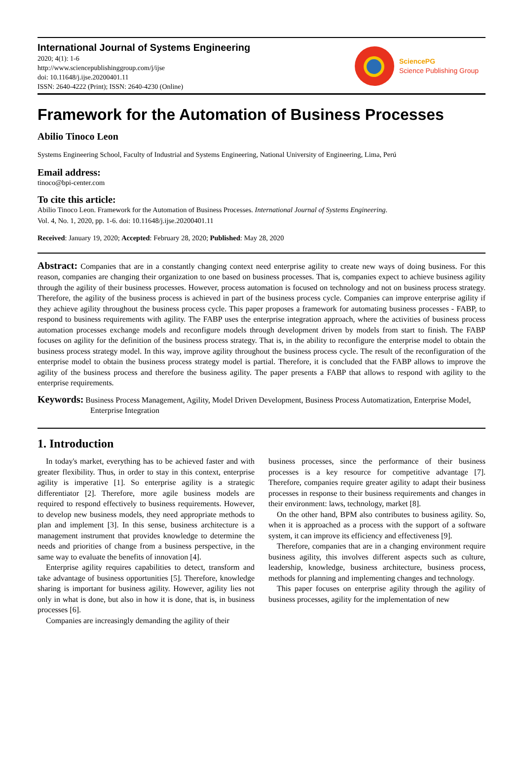International Journal of Systems Engineering
2020; 4(1): 1-6
http://www.sciencepublishinggroup.com/j/ijse
doi: 10.11648/j.ijse.20200401.11
ISSN: 2640-4222 (Print); ISSN: 2640-4230 (Online)
SciencePG
Science Publishing Group
Framework for the Automation of Business Processes
Abilio Tinoco Leon
Systems Engineering School, Faculty of Industrial and Systems Engineering, National University of Engineering, Lima, Perú
Email address:
tinoco@bpi-center.com
To cite this article:
Abilio Tinoco Leon. Framework for the Automation of Business Processes. International Journal of Systems Engineering.
Vol. 4, No. 1, 2020, pp. 1-6. doi: 10.11648/j.ijse.20200401.11
Received: January 19, 2020; Accepted: February 28, 2020; Published: May 28, 2020
Abstract: Companies that are in a constantly changing context need enterprise agility to create new ways of doing business. For this reason, companies are changing their organization to one based on business processes. That is, companies expect to achieve business agility through the agility of their business processes. However, process automation is focused on technology and not on business process strategy. Therefore, the agility of the business process is achieved in part of the business process cycle. Companies can improve enterprise agility if they achieve agility throughout the business process cycle. This paper proposes a framework for automating business processes - FABP, to respond to business requirements with agility. The FABP uses the enterprise integration approach, where the activities of business process automation processes exchange models and reconfigure models through development driven by models from start to finish. The FABP focuses on agility for the definition of the business process strategy. That is, in the ability to reconfigure the enterprise model to obtain the business process strategy model. In this way, improve agility throughout the business process cycle. The result of the reconfiguration of the enterprise model to obtain the business process strategy model is partial. Therefore, it is concluded that the FABP allows to improve the agility of the business process and therefore the business agility. The paper presents a FABP that allows to respond with agility to the enterprise requirements.
Keywords: Business Process Management, Agility, Model Driven Development, Business Process Automatization, Enterprise Model, Enterprise Integration
1. Introduction
In today's market, everything has to be achieved faster and with greater flexibility. Thus, in order to stay in this context, enterprise agility is imperative [1]. So enterprise agility is a strategic differentiator [2]. Therefore, more agile business models are required to respond effectively to business requirements. However, to develop new business models, they need appropriate methods to plan and implement [3]. In this sense, business architecture is a management instrument that provides knowledge to determine the needs and priorities of change from a business perspective, in the same way to evaluate the benefits of innovation [4].
Enterprise agility requires capabilities to detect, transform and take advantage of business opportunities [5]. Therefore, knowledge sharing is important for business agility. However, agility lies not only in what is done, but also in how it is done, that is, in business processes [6].
Companies are increasingly demanding the agility of their
business processes, since the performance of their business processes is a key resource for competitive advantage [7]. Therefore, companies require greater agility to adapt their business processes in response to their business requirements and changes in their environment: laws, technology, market [8].
On the other hand, BPM also contributes to business agility. So, when it is approached as a process with the support of a software system, it can improve its efficiency and effectiveness [9].
Therefore, companies that are in a changing environment require business agility, this involves different aspects such as culture, leadership, knowledge, business architecture, business process, methods for planning and implementing changes and technology.
This paper focuses on enterprise agility through the agility of business processes, agility for the implementation of new